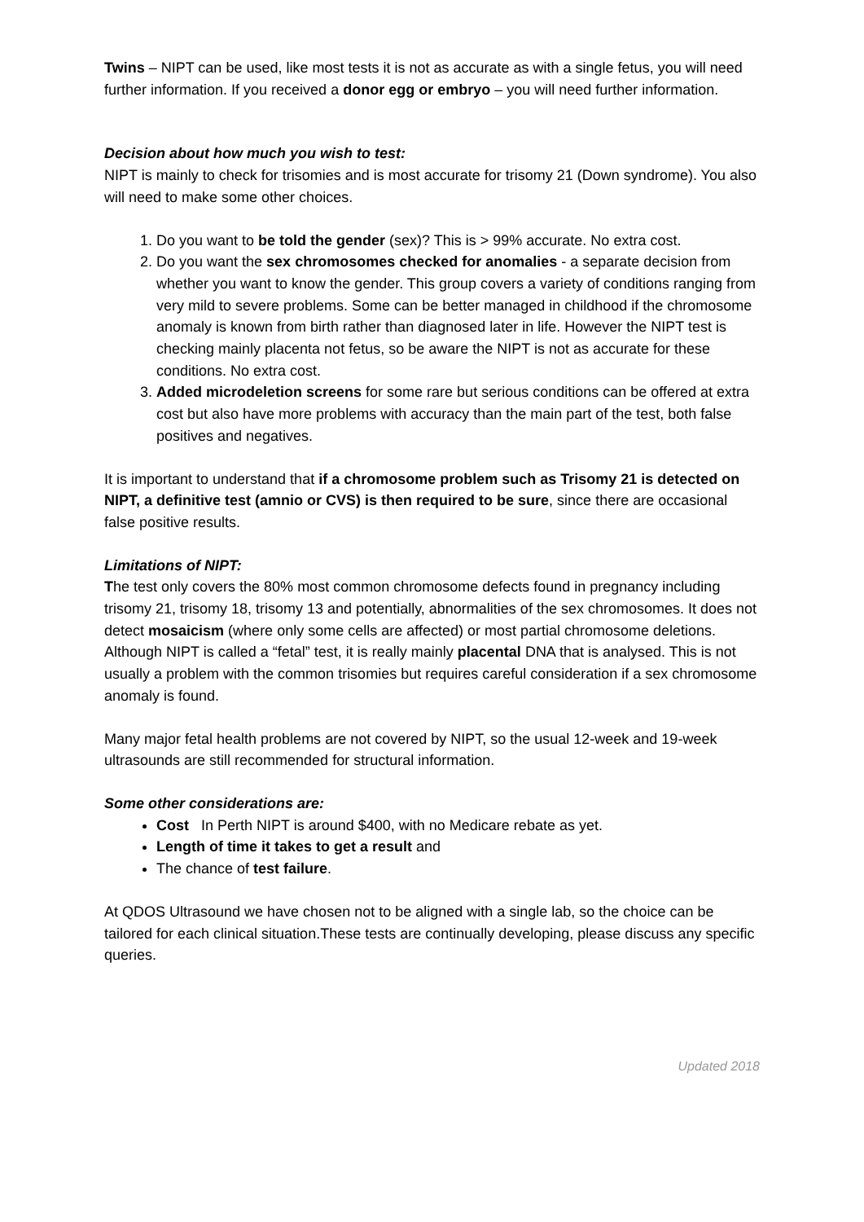Twins – NIPT can be used, like most tests it is not as accurate as with a single fetus, you will need further information. If you received a donor egg or embryo – you will need further information.
Decision about how much you wish to test:
NIPT is mainly to check for trisomies and is most accurate for trisomy 21 (Down syndrome). You also will need to make some other choices.
1. Do you want to be told the gender (sex)? This is > 99% accurate. No extra cost.
2. Do you want the sex chromosomes checked for anomalies - a separate decision from whether you want to know the gender. This group covers a variety of conditions ranging from very mild to severe problems. Some can be better managed in childhood if the chromosome anomaly is known from birth rather than diagnosed later in life. However the NIPT test is checking mainly placenta not fetus, so be aware the NIPT is not as accurate for these conditions. No extra cost.
3. Added microdeletion screens for some rare but serious conditions can be offered at extra cost but also have more problems with accuracy than the main part of the test, both false positives and negatives.
It is important to understand that if a chromosome problem such as Trisomy 21 is detected on NIPT, a definitive test (amnio or CVS) is then required to be sure, since there are occasional false positive results.
Limitations of NIPT:
The test only covers the 80% most common chromosome defects found in pregnancy including trisomy 21, trisomy 18, trisomy 13 and potentially, abnormalities of the sex chromosomes. It does not detect mosaicism (where only some cells are affected) or most partial chromosome deletions. Although NIPT is called a “fetal” test, it is really mainly placental DNA that is analysed. This is not usually a problem with the common trisomies but requires careful consideration if a sex chromosome anomaly is found.
Many major fetal health problems are not covered by NIPT, so the usual 12-week and 19-week ultrasounds are still recommended for structural information.
Some other considerations are:
Cost In Perth NIPT is around $400, with no Medicare rebate as yet.
Length of time it takes to get a result and
The chance of test failure.
At QDOS Ultrasound we have chosen not to be aligned with a single lab, so the choice can be tailored for each clinical situation.These tests are continually developing, please discuss any specific queries.
Updated 2018